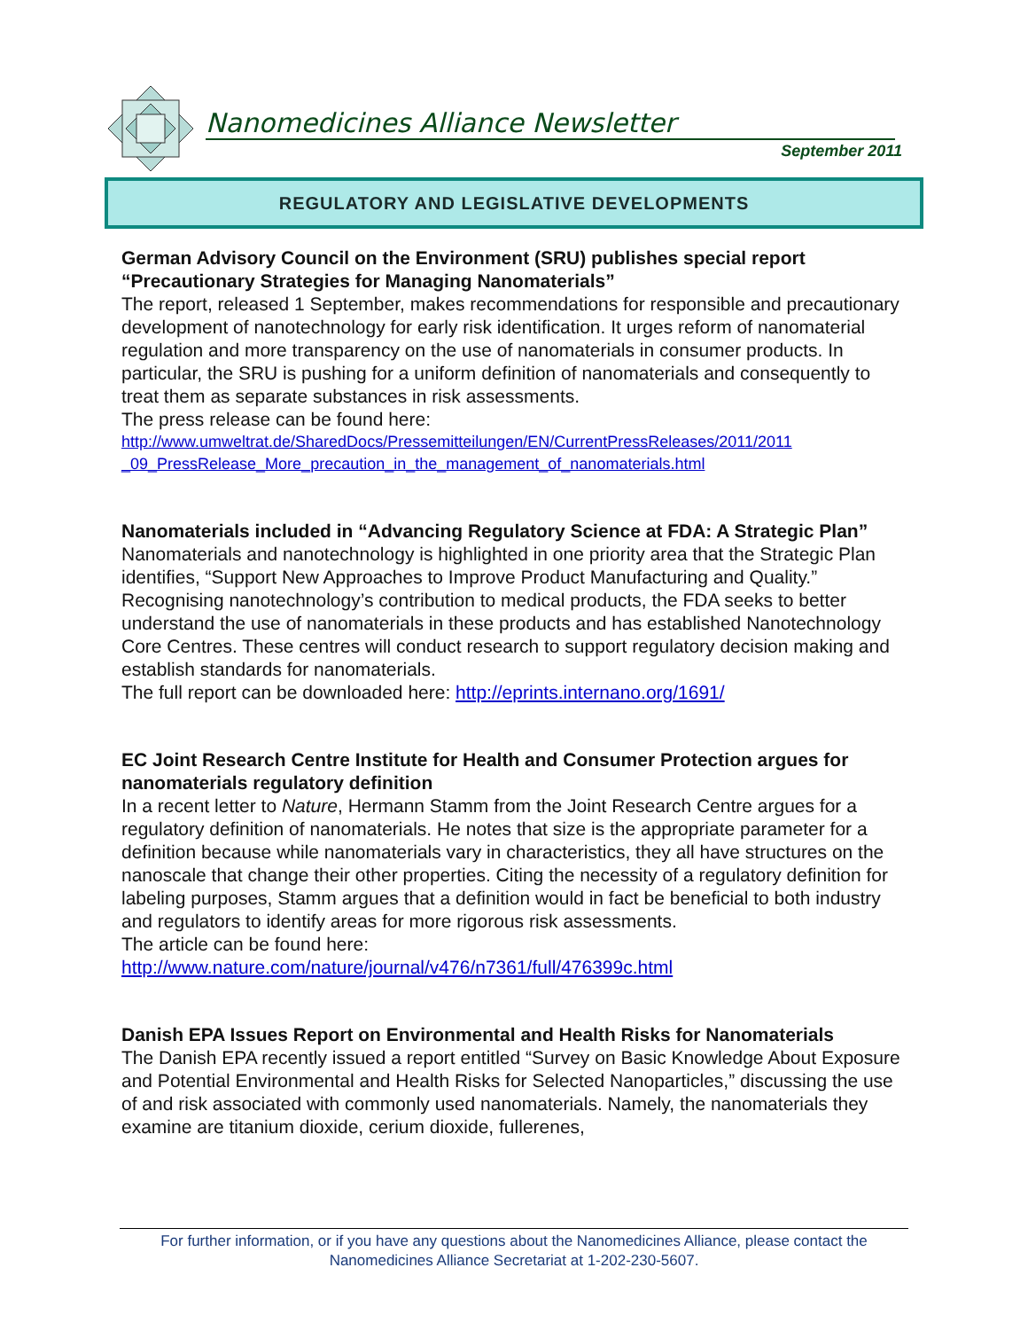Nanomedicines Alliance Newsletter
September 2011
REGULATORY AND LEGISLATIVE DEVELOPMENTS
German Advisory Council on the Environment (SRU) publishes special report “Precautionary Strategies for Managing Nanomaterials”
The report, released 1 September, makes recommendations for responsible and precautionary development of nanotechnology for early risk identification. It urges reform of nanomaterial regulation and more transparency on the use of nanomaterials in consumer products. In particular, the SRU is pushing for a uniform definition of nanomaterials and consequently to treat them as separate substances in risk assessments.
The press release can be found here:
http://www.umweltrat.de/SharedDocs/Pressemitteilungen/EN/CurrentPressReleases/2011/2011 _09_PressRelease_More_precaution_in_the_management_of_nanomaterials.html
Nanomaterials included in “Advancing Regulatory Science at FDA: A Strategic Plan”
Nanomaterials and nanotechnology is highlighted in one priority area that the Strategic Plan identifies, “Support New Approaches to Improve Product Manufacturing and Quality.” Recognising nanotechnology’s contribution to medical products, the FDA seeks to better understand the use of nanomaterials in these products and has established Nanotechnology Core Centres. These centres will conduct research to support regulatory decision making and establish standards for nanomaterials.
The full report can be downloaded here: http://eprints.internano.org/1691/
EC Joint Research Centre Institute for Health and Consumer Protection argues for nanomaterials regulatory definition
In a recent letter to Nature, Hermann Stamm from the Joint Research Centre argues for a regulatory definition of nanomaterials. He notes that size is the appropriate parameter for a definition because while nanomaterials vary in characteristics, they all have structures on the nanoscale that change their other properties. Citing the necessity of a regulatory definition for labeling purposes, Stamm argues that a definition would in fact be beneficial to both industry and regulators to identify areas for more rigorous risk assessments.
The article can be found here:
http://www.nature.com/nature/journal/v476/n7361/full/476399c.html
Danish EPA Issues Report on Environmental and Health Risks for Nanomaterials
The Danish EPA recently issued a report entitled “Survey on Basic Knowledge About Exposure and Potential Environmental and Health Risks for Selected Nanoparticles,” discussing the use of and risk associated with commonly used nanomaterials. Namely, the nanomaterials they examine are titanium dioxide, cerium dioxide, fullerenes,
For further information, or if you have any questions about the Nanomedicines Alliance, please contact the Nanomedicines Alliance Secretariat at 1-202-230-5607.